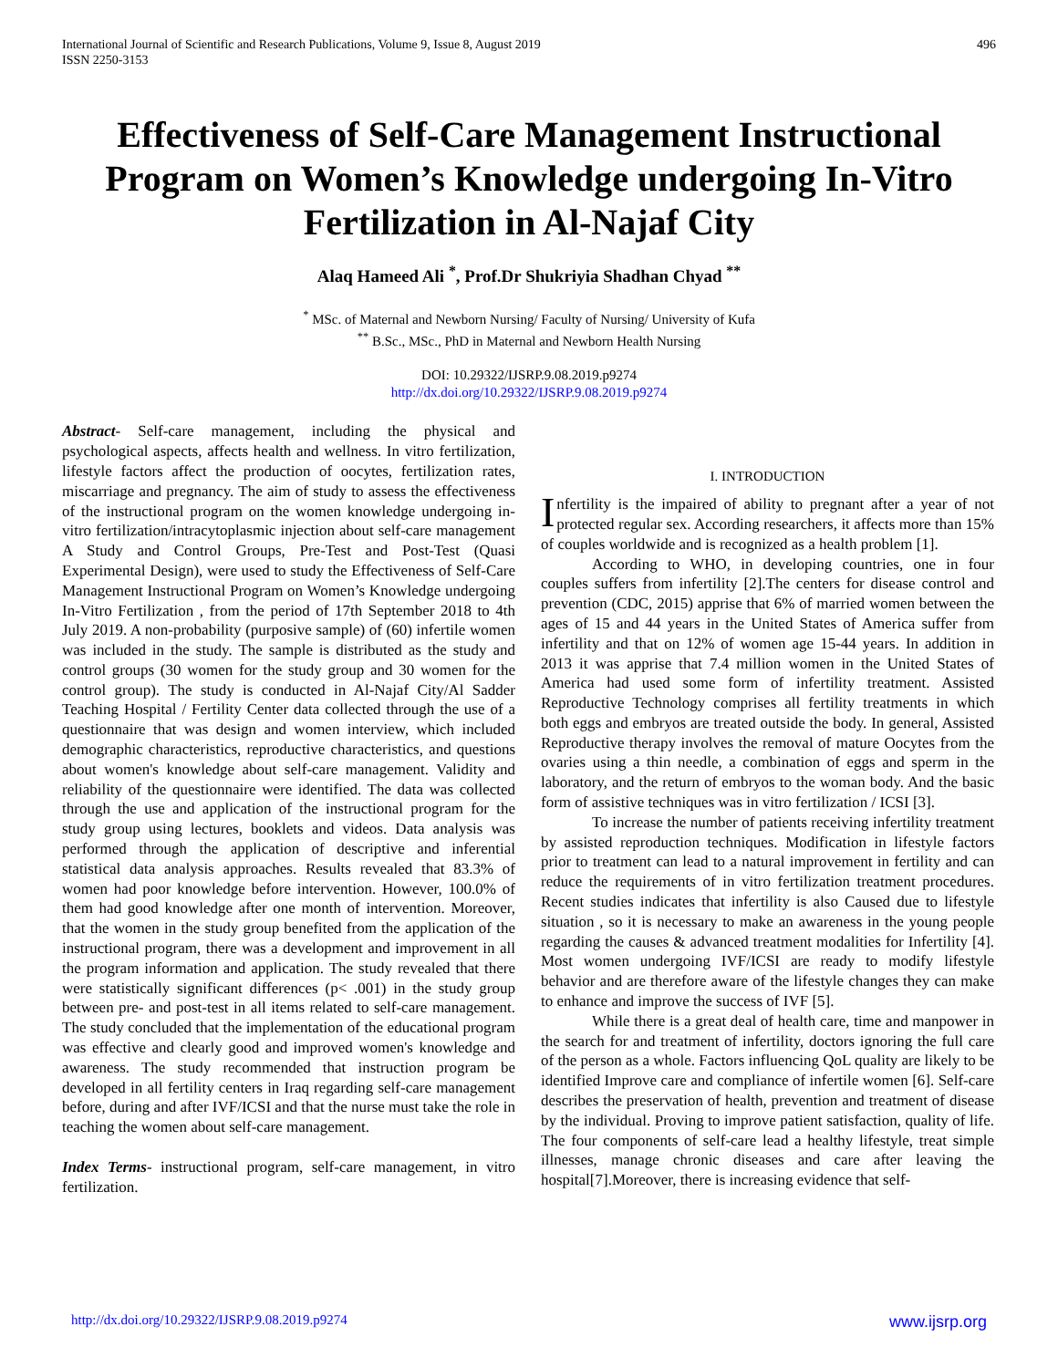International Journal of Scientific and Research Publications, Volume 9, Issue 8, August 2019
ISSN 2250-3153
496
Effectiveness of Self-Care Management Instructional Program on Women’s Knowledge undergoing In-Vitro Fertilization in Al-Najaf City
Alaq Hameed Ali <sup>*</sup>, Prof.Dr Shukriyia Shadhan Chyad <sup>**</sup>
<sup>*</sup> MSc. of Maternal and Newborn Nursing/ Faculty of Nursing/ University of Kufa
<sup>**</sup> B.Sc., MSc., PhD in Maternal and Newborn Health Nursing
DOI: 10.29322/IJSRP.9.08.2019.p9274
http://dx.doi.org/10.29322/IJSRP.9.08.2019.p9274
Abstract- Self-care management, including the physical and psychological aspects, affects health and wellness. In vitro fertilization, lifestyle factors affect the production of oocytes, fertilization rates, miscarriage and pregnancy. The aim of study to assess the effectiveness of the instructional program on the women knowledge undergoing in-vitro fertilization/intracytoplasmic injection about self-care management A Study and Control Groups, Pre-Test and Post-Test (Quasi Experimental Design), were used to study the Effectiveness of Self-Care Management Instructional Program on Women’s Knowledge undergoing In-Vitro Fertilization , from the period of 17th September 2018 to 4th July 2019. A non-probability (purposive sample) of (60) infertile women was included in the study. The sample is distributed as the study and control groups (30 women for the study group and 30 women for the control group). The study is conducted in Al-Najaf City/Al Sadder Teaching Hospital / Fertility Center data collected through the use of a questionnaire that was design and women interview, which included demographic characteristics, reproductive characteristics, and questions about women's knowledge about self-care management. Validity and reliability of the questionnaire were identified. The data was collected through the use and application of the instructional program for the study group using lectures, booklets and videos. Data analysis was performed through the application of descriptive and inferential statistical data analysis approaches. Results revealed that 83.3% of women had poor knowledge before intervention. However, 100.0% of them had good knowledge after one month of intervention. Moreover, that the women in the study group benefited from the application of the instructional program, there was a development and improvement in all the program information and application. The study revealed that there were statistically significant differences (p< .001) in the study group between pre- and post-test in all items related to self-care management. The study concluded that the implementation of the educational program was effective and clearly good and improved women's knowledge and awareness. The study recommended that instruction program be developed in all fertility centers in Iraq regarding self-care management before, during and after IVF/ICSI and that the nurse must take the role in teaching the women about self-care management.
Index Terms- instructional program, self-care management, in vitro fertilization.
I. INTRODUCTION
Infertility is the impaired of ability to pregnant after a year of not protected regular sex. According researchers, it affects more than 15% of couples worldwide and is recognized as a health problem [1].
According to WHO, in developing countries, one in four couples suffers from infertility [2].The centers for disease control and prevention (CDC, 2015) apprise that 6% of married women between the ages of 15 and 44 years in the United States of America suffer from infertility and that on 12% of women age 15-44 years. In addition in 2013 it was apprise that 7.4 million women in the United States of America had used some form of infertility treatment. Assisted Reproductive Technology comprises all fertility treatments in which both eggs and embryos are treated outside the body. In general, Assisted Reproductive therapy involves the removal of mature Oocytes from the ovaries using a thin needle, a combination of eggs and sperm in the laboratory, and the return of embryos to the woman body. And the basic form of assistive techniques was in vitro fertilization / ICSI [3].
To increase the number of patients receiving infertility treatment by assisted reproduction techniques. Modification in lifestyle factors prior to treatment can lead to a natural improvement in fertility and can reduce the requirements of in vitro fertilization treatment procedures. Recent studies indicates that infertility is also Caused due to lifestyle situation , so it is necessary to make an awareness in the young people regarding the causes & advanced treatment modalities for Infertility [4]. Most women undergoing IVF/ICSI are ready to modify lifestyle behavior and are therefore aware of the lifestyle changes they can make to enhance and improve the success of IVF [5].
While there is a great deal of health care, time and manpower in the search for and treatment of infertility, doctors ignoring the full care of the person as a whole. Factors influencing QoL quality are likely to be identified Improve care and compliance of infertile women [6]. Self-care describes the preservation of health, prevention and treatment of disease by the individual. Proving to improve patient satisfaction, quality of life. The four components of self-care lead a healthy lifestyle, treat simple illnesses, manage chronic diseases and care after leaving the hospital[7].Moreover, there is increasing evidence that self-
http://dx.doi.org/10.29322/IJSRP.9.08.2019.p9274 www.ijsrp.org